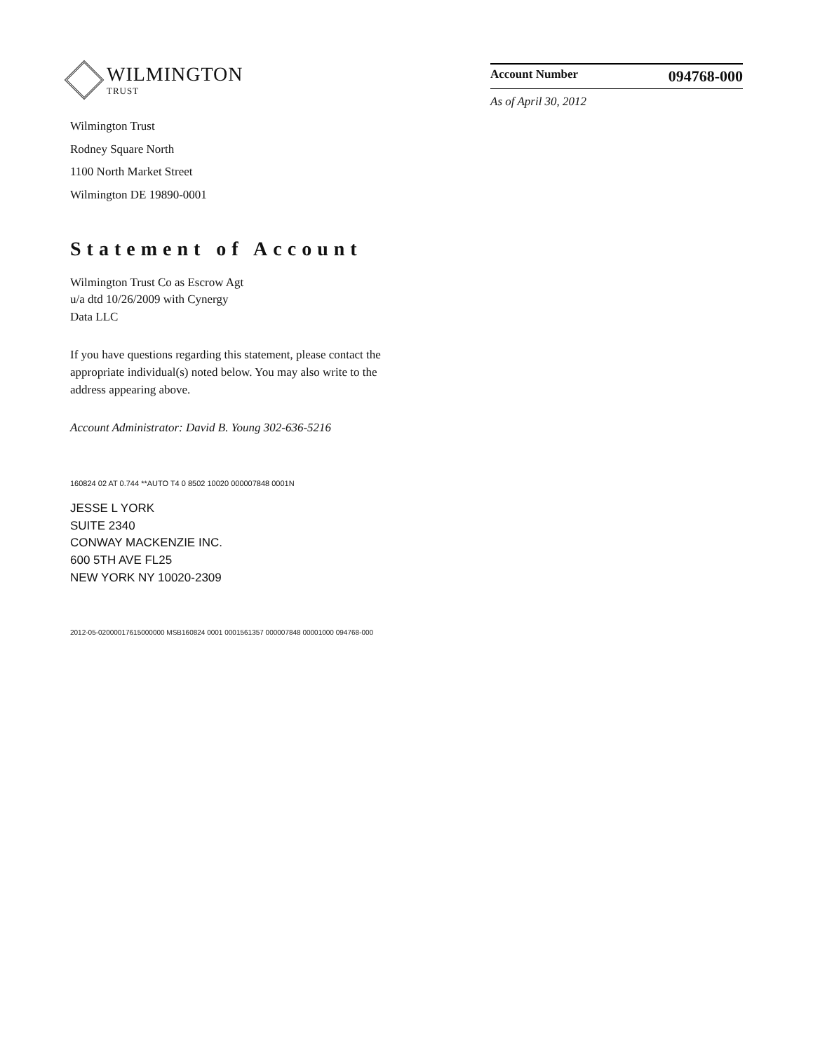WILMINGTON
TRUST
Wilmington Trust
Rodney Square North
1100 North Market Street
Wilmington DE 19890-0001
Account Number 094768-000
As of April 30, 2012
Statement of Account
Wilmington Trust Co as Escrow Agt
u/a dtd 10/26/2009 with Cynergy
Data LLC
If you have questions regarding this statement, please contact the appropriate individual(s) noted below. You may also write to the address appearing above.
Account Administrator: David B. Young 302-636-5216
160824 02 AT 0.744 **AUTO T4 0 8502 10020 000007848 0001N
JESSE L YORK
SUITE 2340
CONWAY MACKENZIE INC.
600 5TH AVE FL25
NEW YORK NY 10020-2309
2012-05-02000017615000000 MSB160824 0001 0001561357 000007848 00001000 094768-000